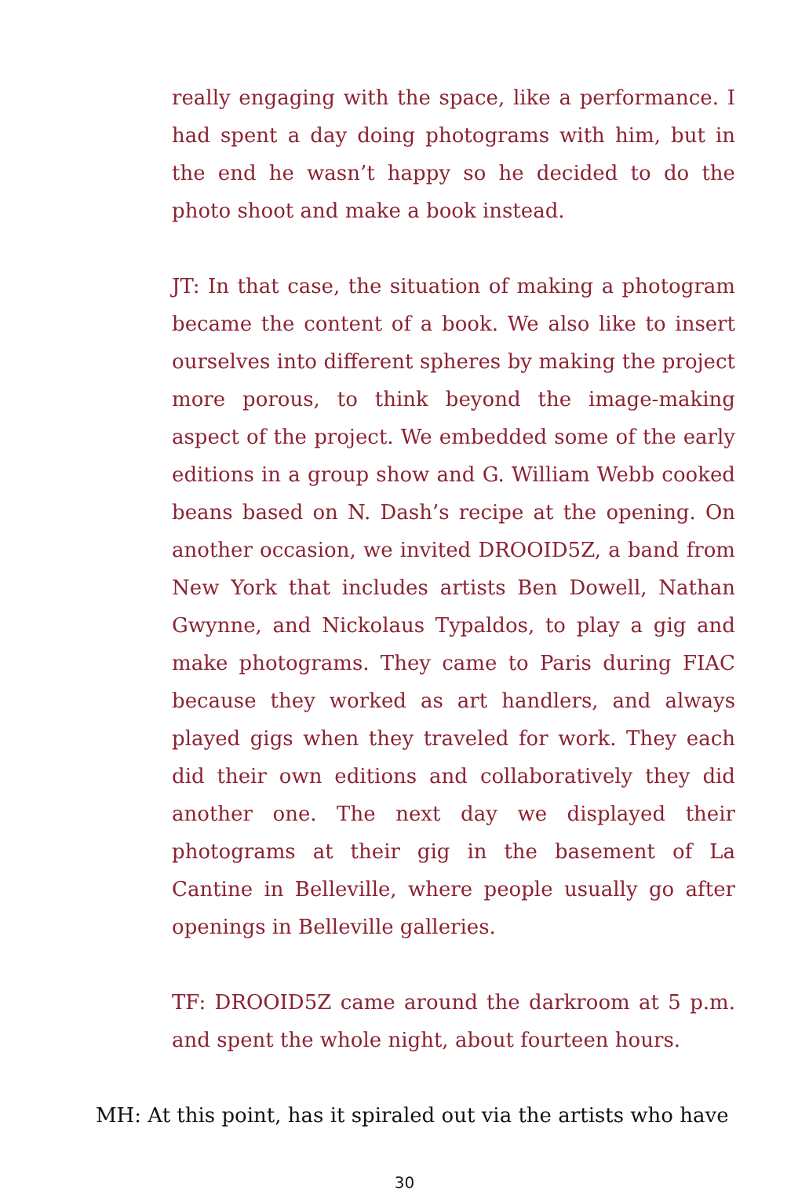really engaging with the space, like a performance. I had spent a day doing photograms with him, but in the end he wasn’t happy so he decided to do the photo shoot and make a book instead.
JT: In that case, the situation of making a photogram became the content of a book. We also like to insert ourselves into different spheres by making the project more porous, to think beyond the image-making aspect of the project. We embedded some of the early editions in a group show and G. William Webb cooked beans based on N. Dash’s recipe at the opening. On another occasion, we invited DROOID5Z, a band from New York that includes artists Ben Dowell, Nathan Gwynne, and Nickolaus Typaldos, to play a gig and make photograms. They came to Paris during FIAC because they worked as art handlers, and always played gigs when they traveled for work. They each did their own editions and collaboratively they did another one. The next day we displayed their photograms at their gig in the basement of La Cantine in Belleville, where people usually go after openings in Belleville galleries.
TF: DROOID5Z came around the darkroom at 5 p.m. and spent the whole night, about fourteen hours.
MH: At this point, has it spiraled out via the artists who have
30